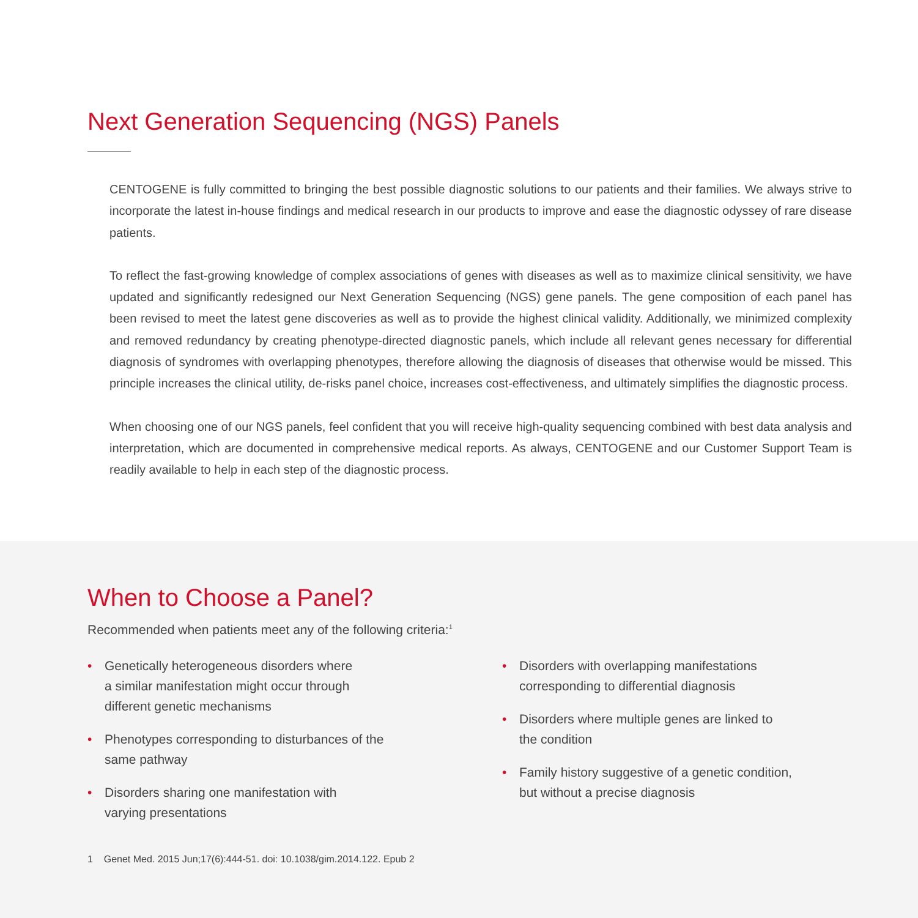Next Generation Sequencing (NGS) Panels
CENTOGENE is fully committed to bringing the best possible diagnostic solutions to our patients and their families. We always strive to incorporate the latest in-house findings and medical research in our products to improve and ease the diagnostic odyssey of rare disease patients.
To reflect the fast-growing knowledge of complex associations of genes with diseases as well as to maximize clinical sensitivity, we have updated and significantly redesigned our Next Generation Sequencing (NGS) gene panels. The gene composition of each panel has been revised to meet the latest gene discoveries as well as to provide the highest clinical validity. Additionally, we minimized complexity and removed redundancy by creating phenotype-directed diagnostic panels, which include all relevant genes necessary for differential diagnosis of syndromes with overlapping phenotypes, therefore allowing the diagnosis of diseases that otherwise would be missed. This principle increases the clinical utility, de-risks panel choice, increases cost-effectiveness, and ultimately simplifies the diagnostic process.
When choosing one of our NGS panels, feel confident that you will receive high-quality sequencing combined with best data analysis and interpretation, which are documented in comprehensive medical reports. As always, CENTOGENE and our Customer Support Team is readily available to help in each step of the diagnostic process.
When to Choose a Panel?
Recommended when patients meet any of the following criteria:<sup>1</sup>
• Genetically heterogeneous disorders where
a similar manifestation might occur through
different genetic mechanisms
• Phenotypes corresponding to disturbances of the
same pathway
• Disorders sharing one manifestation with
varying presentations
• Disorders with overlapping manifestations
corresponding to differential diagnosis
• Disorders where multiple genes are linked to
the condition
• Family history suggestive of a genetic condition,
but without a precise diagnosis
1 Genet Med. 2015 Jun;17(6):444-51. doi: 10.1038/gim.2014.122. Epub 2